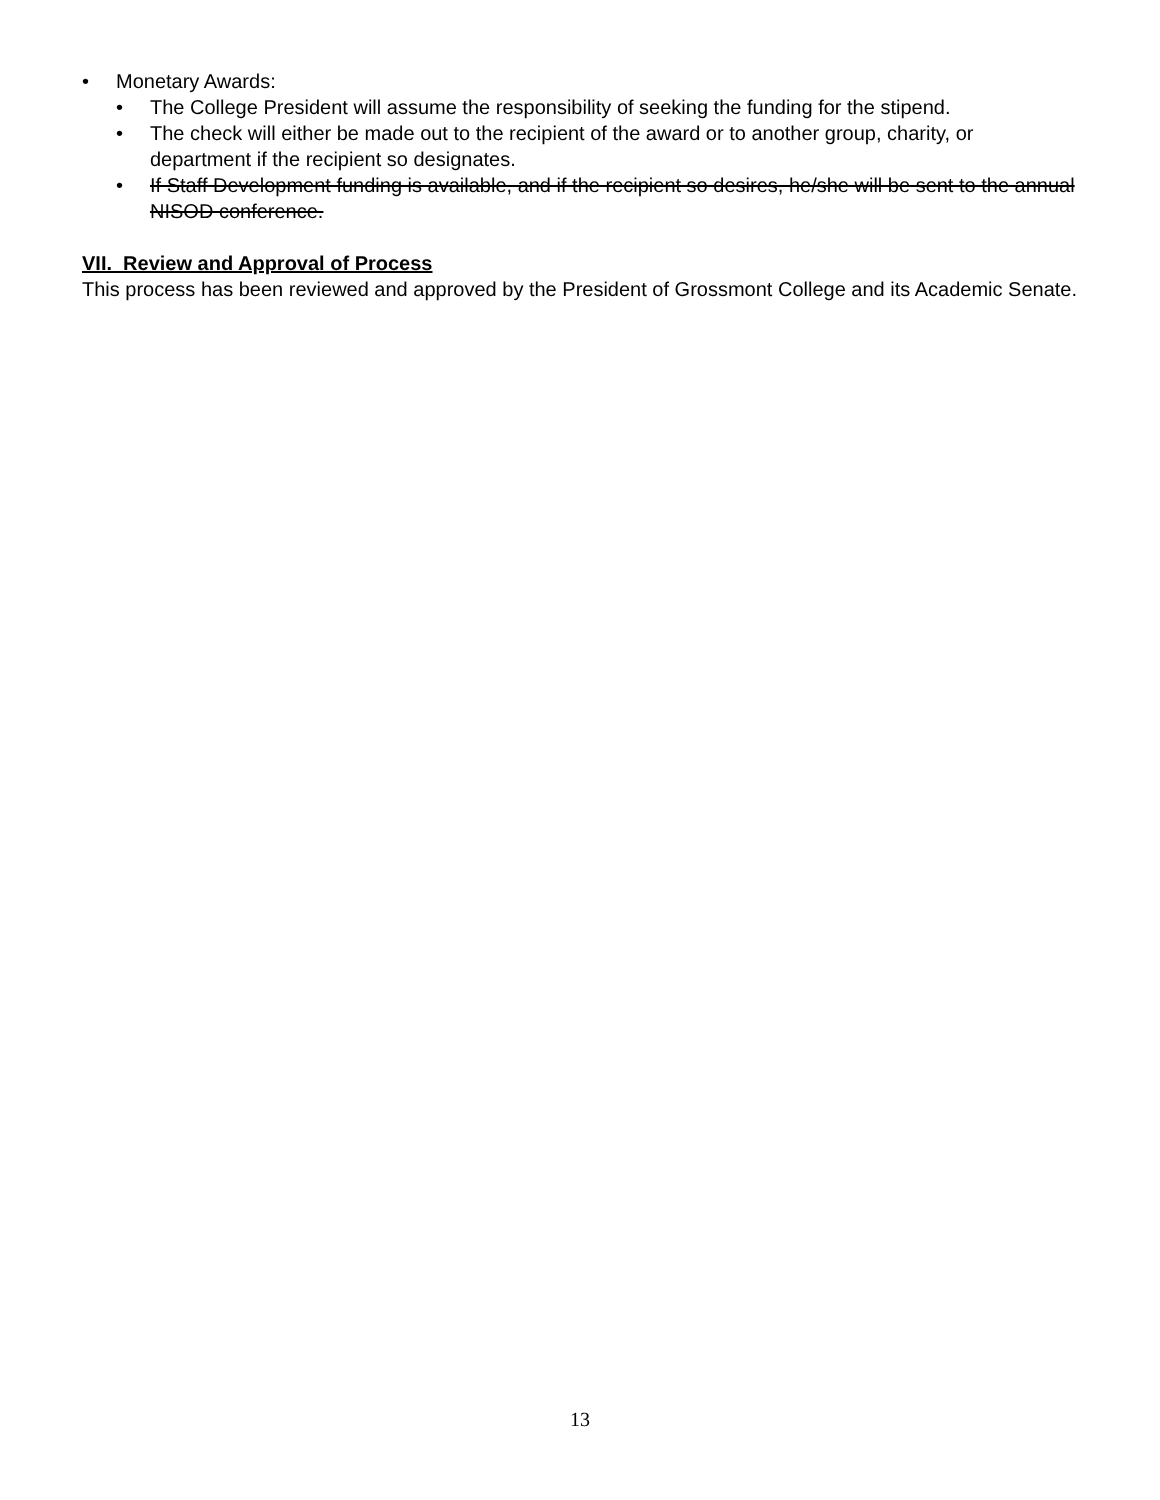• Monetary Awards:
• The College President will assume the responsibility of seeking the funding for the stipend.
• The check will either be made out to the recipient of the award or to another group, charity, or department if the recipient so designates.
• If Staff Development funding is available, and if the recipient so desires, he/she will be sent to the annual NISOD conference.
VII. Review and Approval of Process
This process has been reviewed and approved by the President of Grossmont College and its Academic Senate.
13